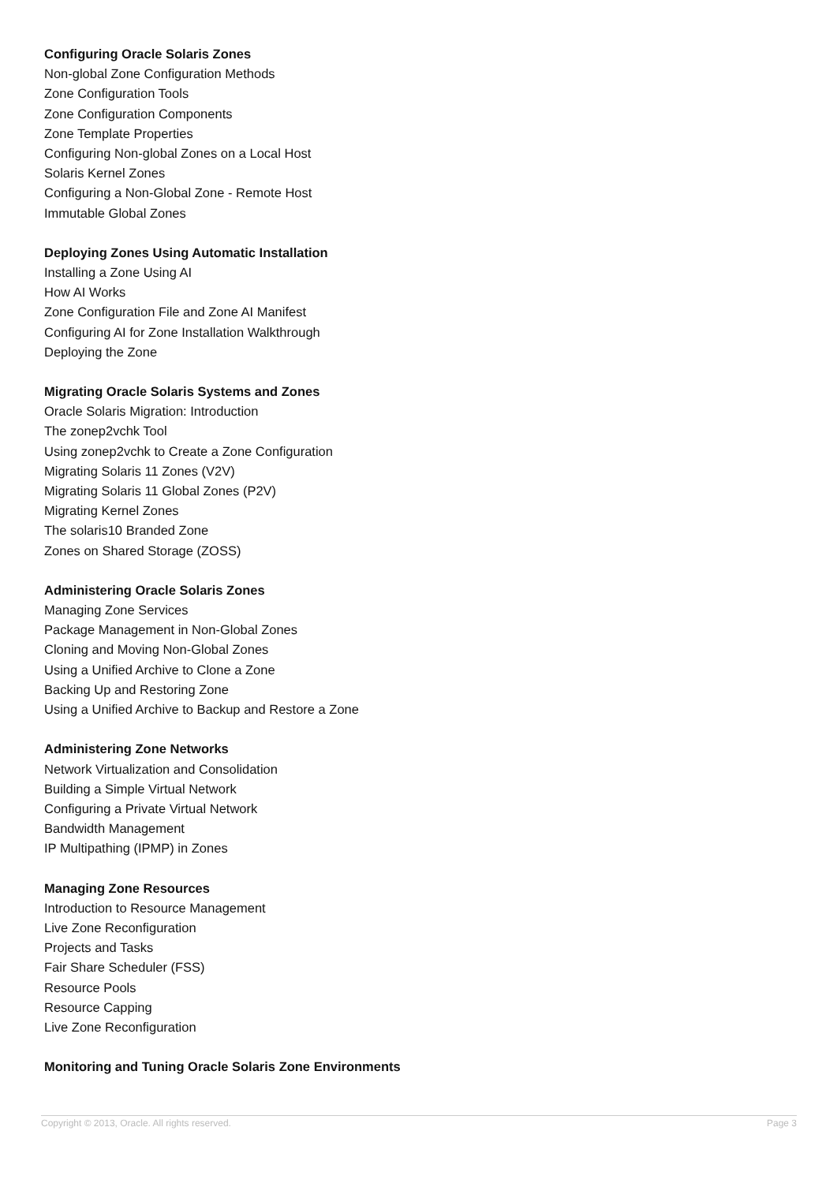Configuring Oracle Solaris Zones
Non-global Zone Configuration Methods
Zone Configuration Tools
Zone Configuration Components
Zone Template Properties
Configuring Non-global Zones on a Local Host
Solaris Kernel Zones
Configuring a Non-Global Zone - Remote Host
Immutable Global Zones
Deploying Zones Using Automatic Installation
Installing a Zone Using AI
How AI Works
Zone Configuration File and Zone AI Manifest
Configuring AI for Zone Installation Walkthrough
Deploying the Zone
Migrating Oracle Solaris Systems and Zones
Oracle Solaris Migration: Introduction
The zonep2vchk Tool
Using zonep2vchk to Create a Zone Configuration
Migrating Solaris 11 Zones (V2V)
Migrating Solaris 11 Global Zones (P2V)
Migrating Kernel Zones
The solaris10 Branded Zone
Zones on Shared Storage (ZOSS)
Administering Oracle Solaris Zones
Managing Zone Services
Package Management in Non-Global Zones
Cloning and Moving Non-Global Zones
Using a Unified Archive to Clone a Zone
Backing Up and Restoring Zone
Using a Unified Archive to Backup and Restore a Zone
Administering Zone Networks
Network Virtualization and Consolidation
Building a Simple Virtual Network
Configuring a Private Virtual Network
Bandwidth Management
IP Multipathing (IPMP) in Zones
Managing Zone Resources
Introduction to Resource Management
Live Zone Reconfiguration
Projects and Tasks
Fair Share Scheduler (FSS)
Resource Pools
Resource Capping
Live Zone Reconfiguration
Monitoring and Tuning Oracle Solaris Zone Environments
Copyright © 2013, Oracle. All rights reserved. Page 3